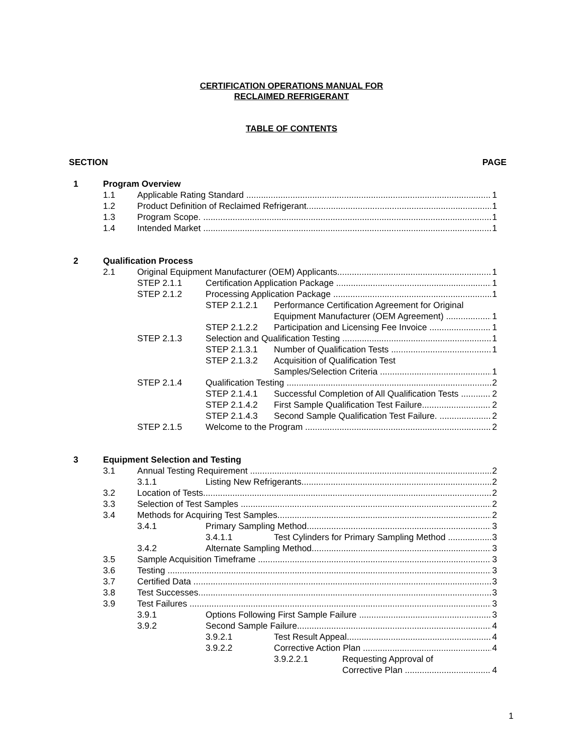CERTIFICATION OPERATIONS MANUAL FOR
RECLAIMED REFRIGERANT
TABLE OF CONTENTS
SECTION PAGE
1 Program Overview
1.1 Applicable Rating Standard 1
1.2 Product Definition of Reclaimed Refrigerant 1
1.3 Program Scope. 1
1.4 Intended Market 1
2 Qualification Process
2.1 Original Equipment Manufacturer (OEM) Applicants 1
STEP 2.1.1 Certification Application Package 1
STEP 2.1.2 Processing Application Package 1
STEP 2.1.2.1 Performance Certification Agreement for Original
Equipment Manufacturer (OEM Agreement) 1
STEP 2.1.2.2 Participation and Licensing Fee Invoice 1
STEP 2.1.3 Selection and Qualification Testing 1
STEP 2.1.3.1 Number of Qualification Tests 1
STEP 2.1.3.2 Acquisition of Qualification Test
Samples/Selection Criteria 1
STEP 2.1.4 Qualification Testing 2
STEP 2.1.4.1 Successful Completion of All Qualification Tests 2
STEP 2.1.4.2 First Sample Qualification Test Failure 2
STEP 2.1.4.3 Second Sample Qualification Test Failure. 2
STEP 2.1.5 Welcome to the Program 2
3 Equipment Selection and Testing
3.1 Annual Testing Requirement 2
3.1.1 Listing New Refrigerants 2
3.2 Location of Tests 2
3.3 Selection of Test Samples 2
3.4 Methods for Acquiring Test Samples 2
3.4.1 Primary Sampling Method 3
3.4.1.1 Test Cylinders for Primary Sampling Method 3
3.4.2 Alternate Sampling Method 3
3.5 Sample Acquisition Timeframe 3
3.6 Testing 3
3.7 Certified Data 3
3.8 Test Successes 3
3.9 Test Failures 3
3.9.1 Options Following First Sample Failure 3
3.9.2 Second Sample Failure 4
3.9.2.1 Test Result Appeal 4
3.9.2.2 Corrective Action Plan 4
3.9.2.2.1 Requesting Approval of
Corrective Plan 4
1